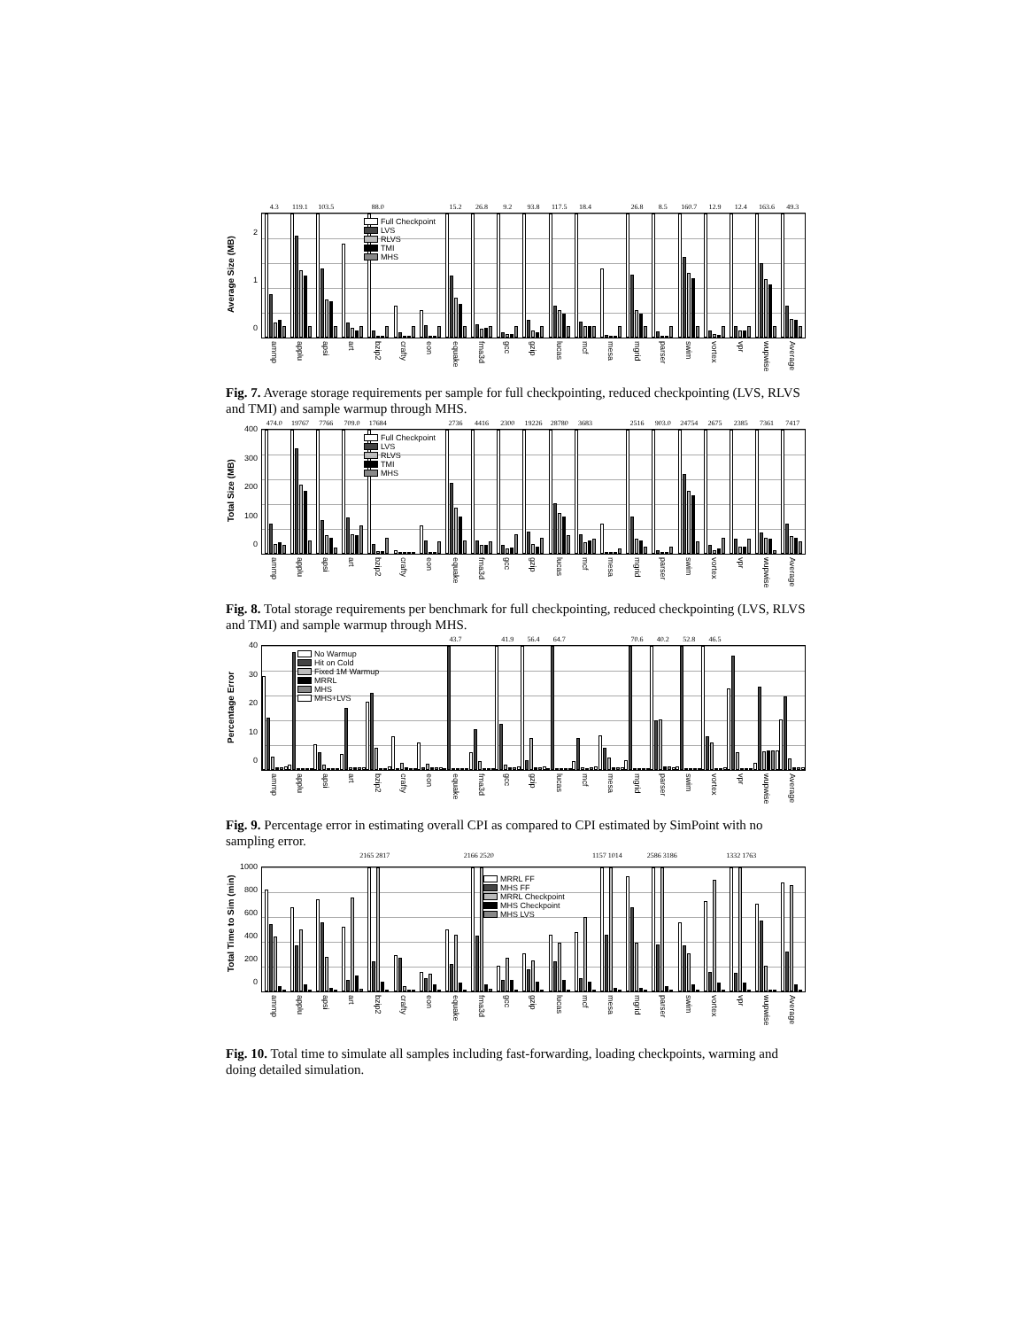Average Size (MB)
4.3 119.1 103.5 88.0 15.2 26.8 9.2 93.8 117.5 18.4 26.8 8.5 160.7 12.9 12.4 163.6 49.3
2
1
0
Full Checkpoint
LVS
RLVS
TMI
MHS
ammp applu apsi art bzip2 crafty eon equake fma3d gcc gzip lucas mcf mesa mgrid parser swim vortex vpr wupwise Average
Fig. 7. Average storage requirements per sample for full checkpointing, reduced checkpointing (LVS, RLVS and TMI) and sample warmup through MHS.
Total Size (MB)
474.0 19767 7766 709.0 17684 2736 4416 2300 19226 28780 3683 2516 903.0 24754 2675 2385 7361 7417
400
300
200
100
0
Full Checkpoint
LVS
RLVS
TMI
MHS
ammp applu apsi art bzip2 crafty eon equake fma3d gcc gzip lucas mcf mesa mgrid parser swim vortex vpr wupwise Average
Fig. 8. Total storage requirements per benchmark for full checkpointing, reduced checkpointing (LVS, RLVS and TMI) and sample warmup through MHS.
Percentage Error
43.7 41.9 56.4 64.7 70.6 40.2 52.8 46.5
40
30
20
10
0
No Warmup
Hit on Cold
Fixed 1M Warmup
MRRL
MHS
MHS+LVS
ammp applu apsi art bzip2 crafty eon equake fma3d gcc gzip lucas mcf mesa mgrid parser swim vortex vpr wupwise Average
Fig. 9. Percentage error in estimating overall CPI as compared to CPI estimated by SimPoint with no sampling error.
Total Time to Sim (min)
2165 2817 2166 2520 1157 1014 2586 3186 1332 1763
1000
800
600
400
200
0
MRRL FF
MHS FF
MRRL Checkpoint
MHS Checkpoint
MHS LVS
ammp applu apsi art bzip2 crafty eon equake fma3d gcc gzip lucas mcf mesa mgrid parser swim vortex vpr wupwise Average
Fig. 10. Total time to simulate all samples including fast-forwarding, loading checkpoints, warming and doing detailed simulation.